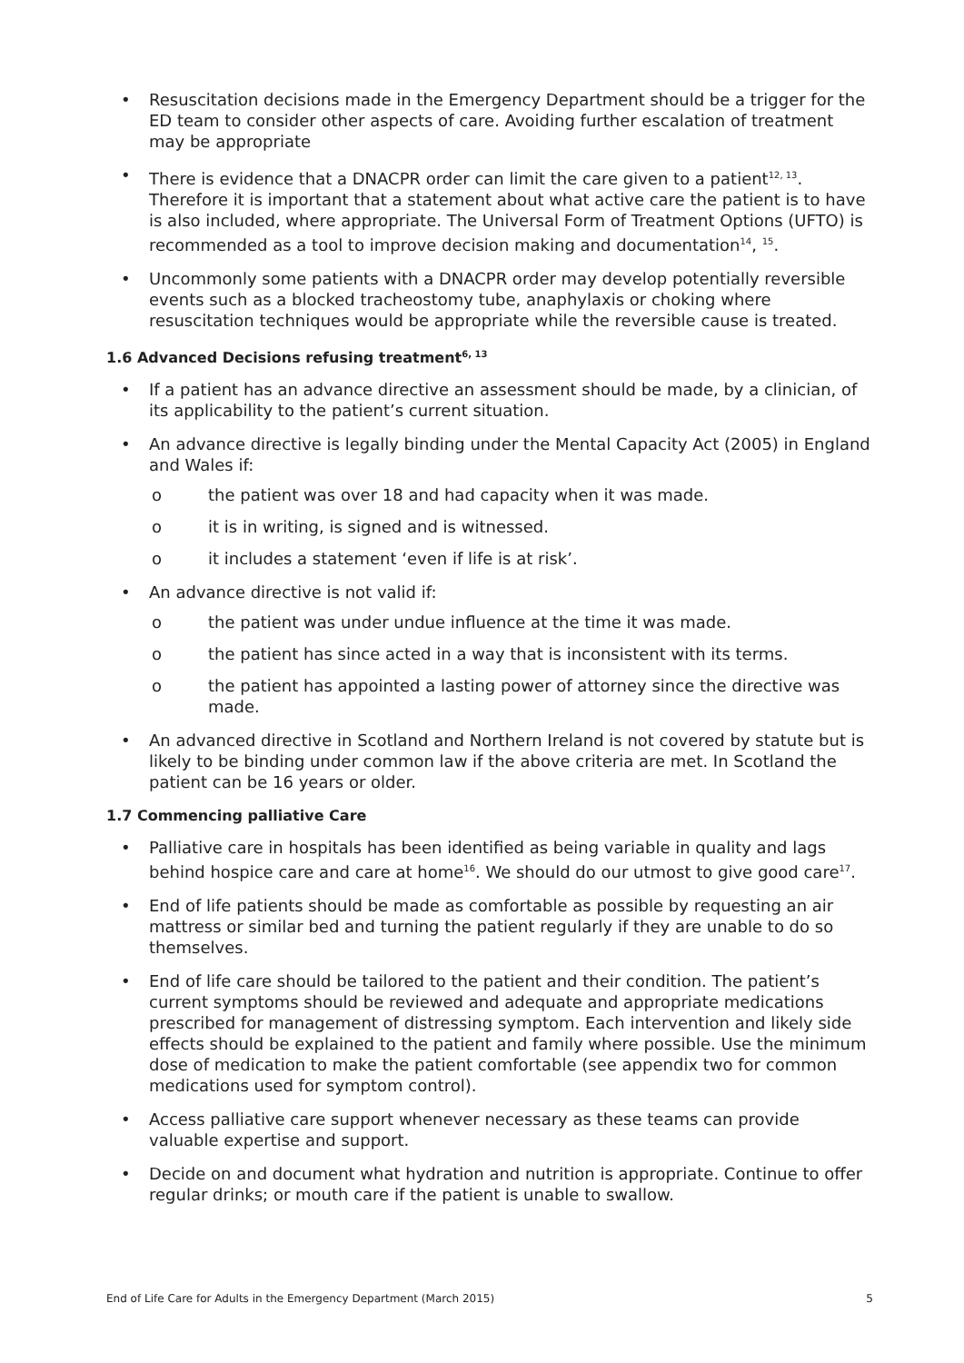• Resuscitation decisions made in the Emergency Department should be a trigger for the ED team to consider other aspects of care. Avoiding further escalation of treatment may be appropriate
• There is evidence that a DNACPR order can limit the care given to a patient<sup>12, 13</sup>. Therefore it is important that a statement about what active care the patient is to have is also included, where appropriate. The Universal Form of Treatment Options (UFTO) is recommended as a tool to improve decision making and documentation<sup>14</sup>, <sup>15</sup>.
• Uncommonly some patients with a DNACPR order may develop potentially reversible events such as a blocked tracheostomy tube, anaphylaxis or choking where resuscitation techniques would be appropriate while the reversible cause is treated.
1.6 Advanced Decisions refusing treatment<sup>6, 13</sup>
• If a patient has an advance directive an assessment should be made, by a clinician, of its applicability to the patient’s current situation.
• An advance directive is legally binding under the Mental Capacity Act (2005) in England and Wales if:
o the patient was over 18 and had capacity when it was made.
o it is in writing, is signed and is witnessed.
o it includes a statement ‘even if life is at risk’.
• An advance directive is not valid if:
o the patient was under undue influence at the time it was made.
o the patient has since acted in a way that is inconsistent with its terms.
o the patient has appointed a lasting power of attorney since the directive was made.
• An advanced directive in Scotland and Northern Ireland is not covered by statute but is likely to be binding under common law if the above criteria are met. In Scotland the patient can be 16 years or older.
1.7 Commencing palliative Care
• Palliative care in hospitals has been identified as being variable in quality and lags behind hospice care and care at home<sup>16</sup>. We should do our utmost to give good care<sup>17</sup>.
• End of life patients should be made as comfortable as possible by requesting an air mattress or similar bed and turning the patient regularly if they are unable to do so themselves.
• End of life care should be tailored to the patient and their condition. The patient’s current symptoms should be reviewed and adequate and appropriate medications prescribed for management of distressing symptom. Each intervention and likely side effects should be explained to the patient and family where possible. Use the minimum dose of medication to make the patient comfortable (see appendix two for common medications used for symptom control).
• Access palliative care support whenever necessary as these teams can provide valuable expertise and support.
• Decide on and document what hydration and nutrition is appropriate. Continue to offer regular drinks; or mouth care if the patient is unable to swallow.
End of Life Care for Adults in the Emergency Department (March 2015) 5